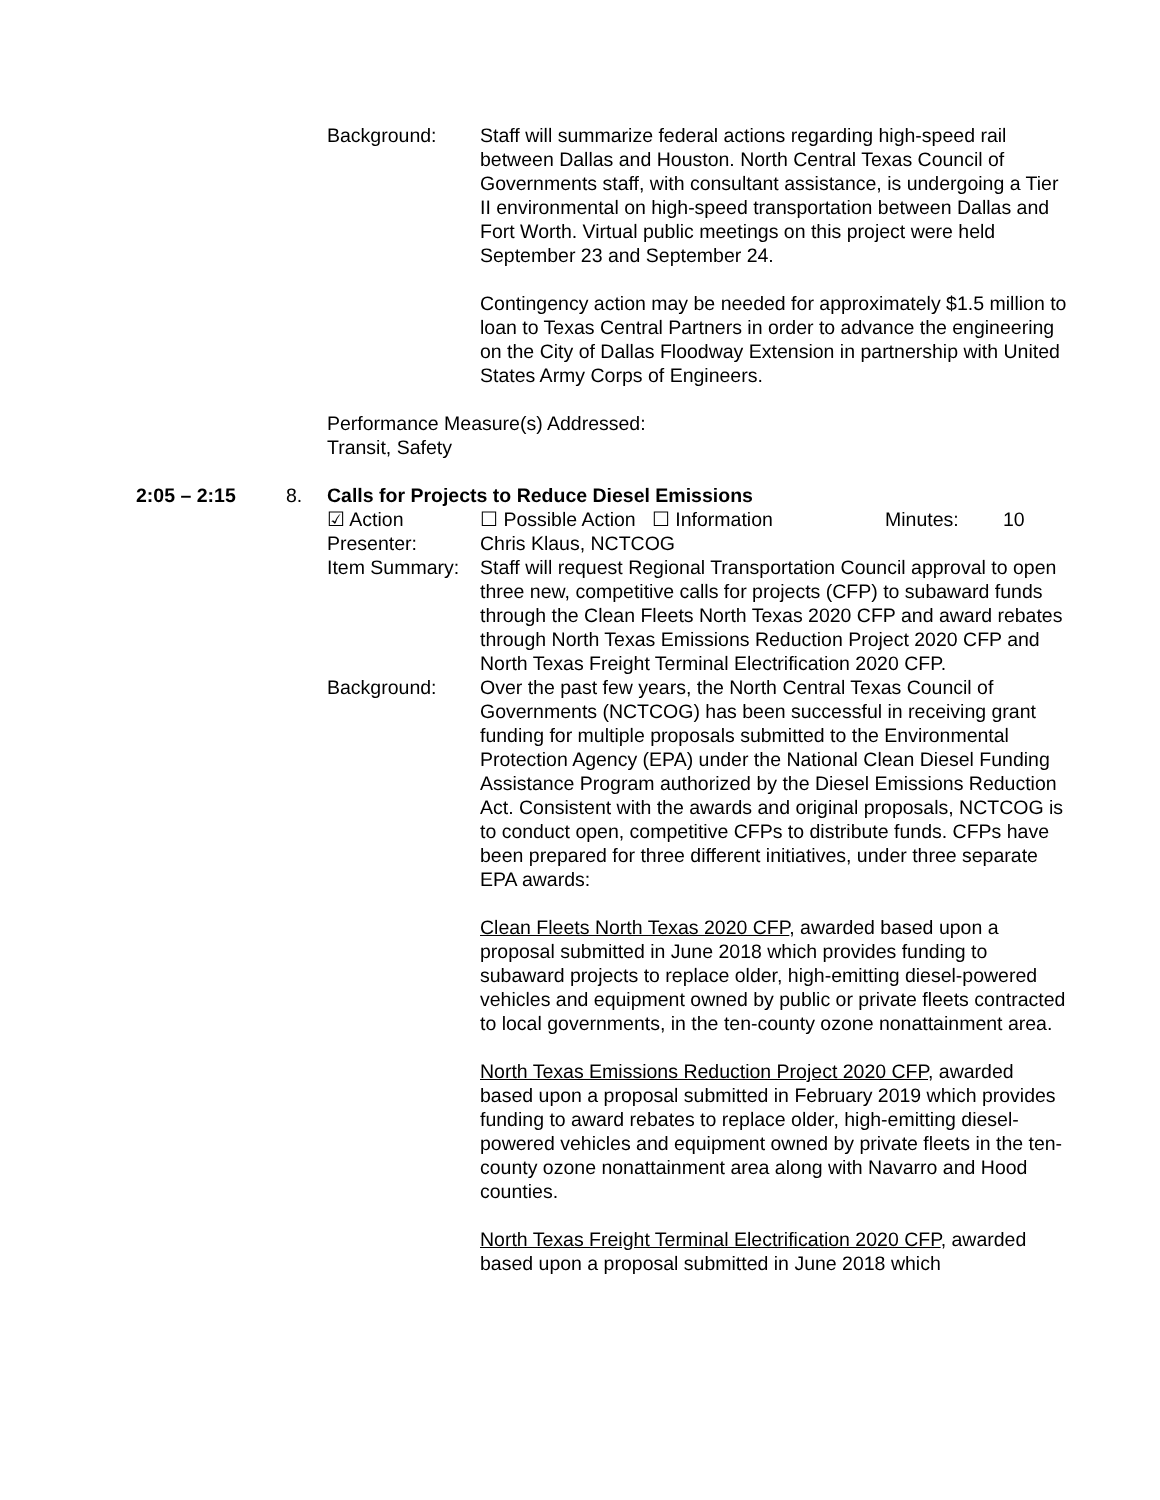Background: Staff will summarize federal actions regarding high-speed rail between Dallas and Houston. North Central Texas Council of Governments staff, with consultant assistance, is undergoing a Tier II environmental on high-speed transportation between Dallas and Fort Worth. Virtual public meetings on this project were held September 23 and September 24.
Contingency action may be needed for approximately $1.5 million to loan to Texas Central Partners in order to advance the engineering on the City of Dallas Floodway Extension in partnership with United States Army Corps of Engineers.
Performance Measure(s) Addressed:
Transit, Safety
2:05 – 2:15 8. Calls for Projects to Reduce Diesel Emissions
☑ Action ☐ Possible Action ☐ Information Minutes: 10
Presenter: Chris Klaus, NCTCOG
Item Summary: Staff will request Regional Transportation Council approval to open three new, competitive calls for projects (CFP) to subaward funds through the Clean Fleets North Texas 2020 CFP and award rebates through North Texas Emissions Reduction Project 2020 CFP and North Texas Freight Terminal Electrification 2020 CFP.
Background: Over the past few years, the North Central Texas Council of Governments (NCTCOG) has been successful in receiving grant funding for multiple proposals submitted to the Environmental Protection Agency (EPA) under the National Clean Diesel Funding Assistance Program authorized by the Diesel Emissions Reduction Act. Consistent with the awards and original proposals, NCTCOG is to conduct open, competitive CFPs to distribute funds. CFPs have been prepared for three different initiatives, under three separate EPA awards:
Clean Fleets North Texas 2020 CFP, awarded based upon a proposal submitted in June 2018 which provides funding to subaward projects to replace older, high-emitting diesel-powered vehicles and equipment owned by public or private fleets contracted to local governments, in the ten-county ozone nonattainment area.
North Texas Emissions Reduction Project 2020 CFP, awarded based upon a proposal submitted in February 2019 which provides funding to award rebates to replace older, high-emitting diesel-powered vehicles and equipment owned by private fleets in the ten-county ozone nonattainment area along with Navarro and Hood counties.
North Texas Freight Terminal Electrification 2020 CFP, awarded based upon a proposal submitted in June 2018 which